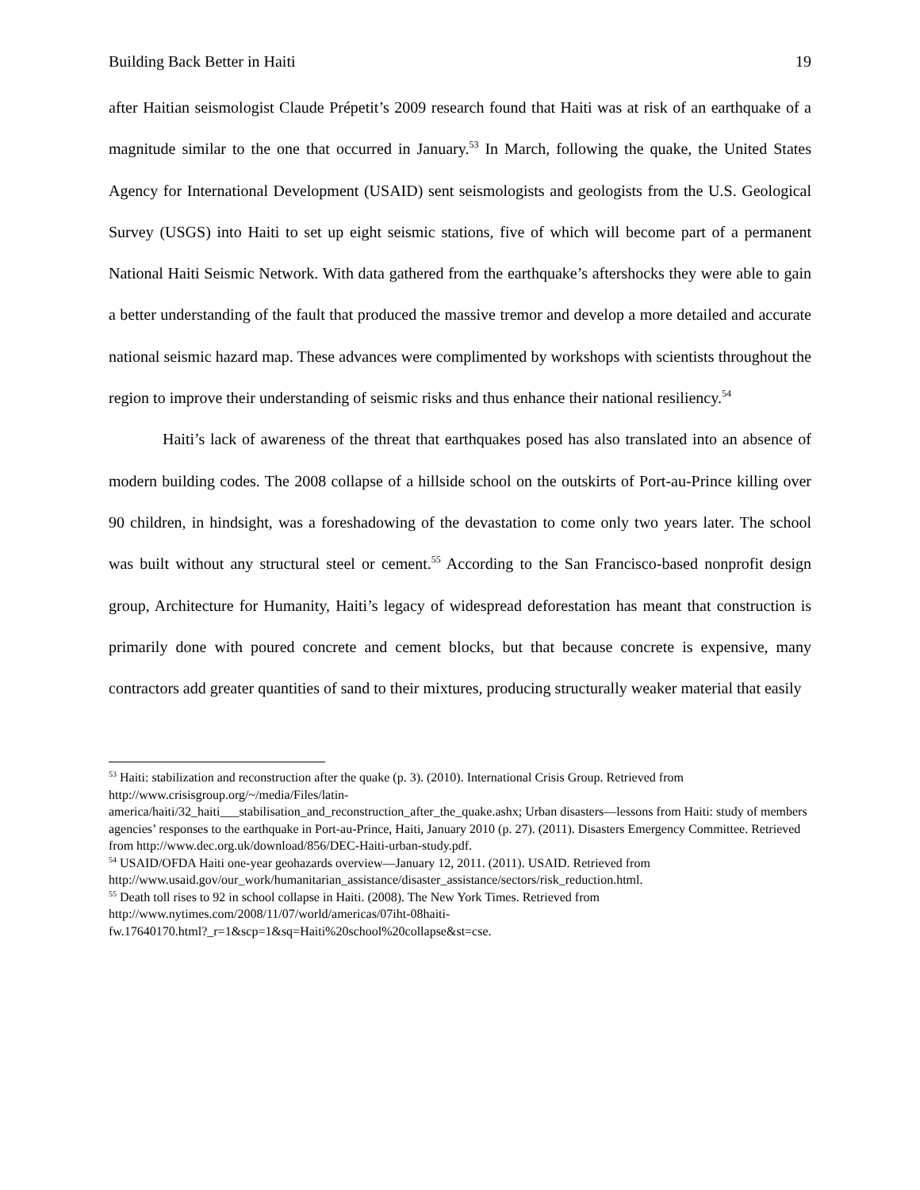Building Back Better in Haiti 19
after Haitian seismologist Claude Prépetit’s 2009 research found that Haiti was at risk of an earthquake of a magnitude similar to the one that occurred in January.<sup>53</sup> In March, following the quake, the United States Agency for International Development (USAID) sent seismologists and geologists from the U.S. Geological Survey (USGS) into Haiti to set up eight seismic stations, five of which will become part of a permanent National Haiti Seismic Network. With data gathered from the earthquake’s aftershocks they were able to gain a better understanding of the fault that produced the massive tremor and develop a more detailed and accurate national seismic hazard map. These advances were complimented by workshops with scientists throughout the region to improve their understanding of seismic risks and thus enhance their national resiliency.<sup>54</sup>
Haiti’s lack of awareness of the threat that earthquakes posed has also translated into an absence of modern building codes. The 2008 collapse of a hillside school on the outskirts of Port-au-Prince killing over 90 children, in hindsight, was a foreshadowing of the devastation to come only two years later. The school was built without any structural steel or cement.<sup>55</sup> According to the San Francisco-based nonprofit design group, Architecture for Humanity, Haiti’s legacy of widespread deforestation has meant that construction is primarily done with poured concrete and cement blocks, but that because concrete is expensive, many contractors add greater quantities of sand to their mixtures, producing structurally weaker material that easily
<sup>53</sup> Haiti: stabilization and reconstruction after the quake (p. 3). (2010). International Crisis Group. Retrieved from http://www.crisisgroup.org/~/media/Files/latin-
america/haiti/32_haiti___stabilisation_and_reconstruction_after_the_quake.ashx; Urban disasters—lessons from Haiti: study of members agencies’ responses to the earthquake in Port-au-Prince, Haiti, January 2010 (p. 27). (2011). Disasters Emergency Committee. Retrieved from http://www.dec.org.uk/download/856/DEC-Haiti-urban-study.pdf.
<sup>54</sup> USAID/OFDA Haiti one-year geohazards overview—January 12, 2011. (2011). USAID. Retrieved from http://www.usaid.gov/our_work/humanitarian_assistance/disaster_assistance/sectors/risk_reduction.html.
<sup>55</sup> Death toll rises to 92 in school collapse in Haiti. (2008). The New York Times. Retrieved from http://www.nytimes.com/2008/11/07/world/americas/07iht-08haiti-
fw.17640170.html?_r=1&scp=1&sq=Haiti%20school%20collapse&st=cse.